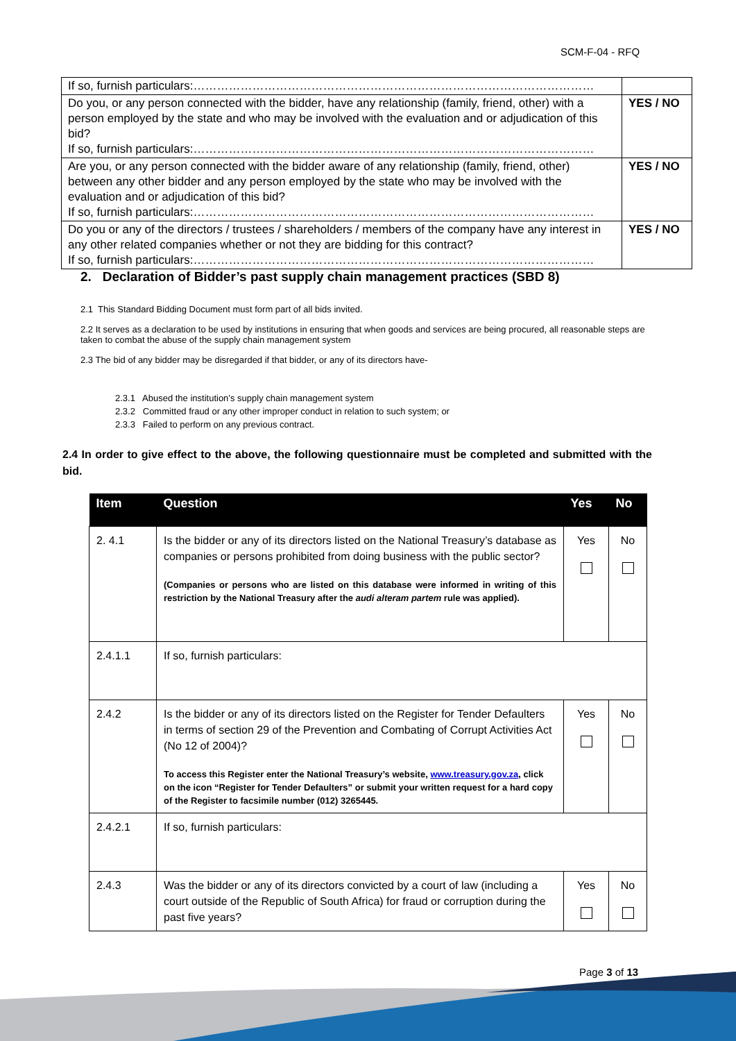SCM-F-04 - RFQ
| If so, furnish particulars:………………………………………………………………………………………… | |
| Do you, or any person connected with the bidder, have any relationship (family, friend, other) with a person employed by the state and who may be involved with the evaluation and or adjudication of this bid? If so, furnish particulars:………………………………………………………………………………………… | YES / NO |
| Are you, or any person connected with the bidder aware of any relationship (family, friend, other) between any other bidder and any person employed by the state who may be involved with the evaluation and or adjudication of this bid? If so, furnish particulars:………………………………………………………………………………………… | YES / NO |
| Do you or any of the directors / trustees / shareholders / members of the company have any interest in any other related companies whether or not they are bidding for this contract? If so, furnish particulars:………………………………………………………………………………………… | YES / NO |
2. Declaration of Bidder’s past supply chain management practices (SBD 8)
2.1 This Standard Bidding Document must form part of all bids invited.
2.2 It serves as a declaration to be used by institutions in ensuring that when goods and services are being procured, all reasonable steps are taken to combat the abuse of the supply chain management system
2.3 The bid of any bidder may be disregarded if that bidder, or any of its directors have-
2.3.1 Abused the institution’s supply chain management system
2.3.2 Committed fraud or any other improper conduct in relation to such system; or
2.3.3 Failed to perform on any previous contract.
2.4 In order to give effect to the above, the following questionnaire must be completed and submitted with the bid.
| Item | Question | Yes | No |
| --- | --- | --- | --- |
| 2. 4.1 | Is the bidder or any of its directors listed on the National Treasury’s database as companies or persons prohibited from doing business with the public sector? (Companies or persons who are listed on this database were informed in writing of this restriction by the National Treasury after the audi alteram partem rule was applied). | Yes | No |
| 2.4.1.1 | If so, furnish particulars: | | |
| 2.4.2 | Is the bidder or any of its directors listed on the Register for Tender Defaulters in terms of section 29 of the Prevention and Combating of Corrupt Activities Act (No 12 of 2004)? To access this Register enter the National Treasury’s website, www.treasury.gov.za , click on the icon “Register for Tender Defaulters” or submit your written request for a hard copy of the Register to facsimile number (012) 3265445. | Yes | No |
| 2.4.2.1 | If so, furnish particulars: | | |
| 2.4.3 | Was the bidder or any of its directors convicted by a court of law (including a court outside of the Republic of South Africa) for fraud or corruption during the past five years? | Yes | No |
Page 3 of 13